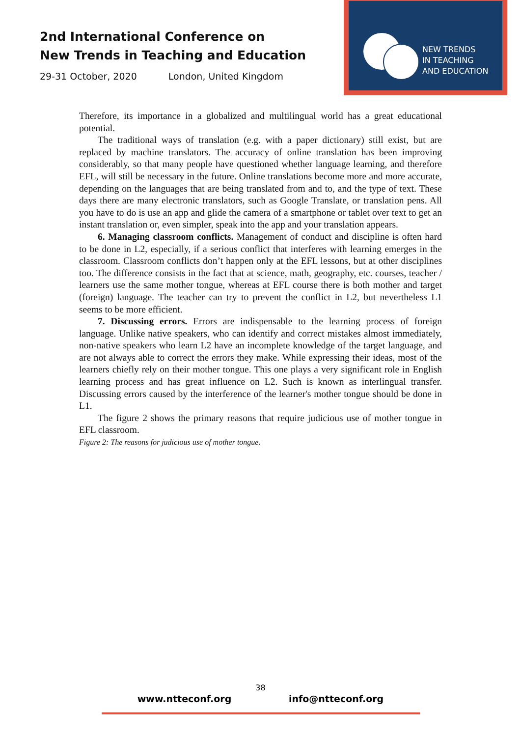2nd International Conference on
New Trends in Teaching and Education
29-31 October, 2020 London, United Kingdom
NEW TRENDS
IN TEACHING
AND EDUCATION
Therefore, its importance in a globalized and multilingual world has a great educational potential.
The traditional ways of translation (e.g. with a paper dictionary) still exist, but are replaced by machine translators. The accuracy of online translation has been improving considerably, so that many people have questioned whether language learning, and therefore EFL, will still be necessary in the future. Online translations become more and more accurate, depending on the languages that are being translated from and to, and the type of text. These days there are many electronic translators, such as Google Translate, or translation pens. All you have to do is use an app and glide the camera of a smartphone or tablet over text to get an instant translation or, even simpler, speak into the app and your translation appears.
6. Managing classroom conflicts. Management of conduct and discipline is often hard to be done in L2, especially, if a serious conflict that interferes with learning emerges in the classroom. Classroom conflicts don’t happen only at the EFL lessons, but at other disciplines too. The difference consists in the fact that at science, math, geography, etc. courses, teacher / learners use the same mother tongue, whereas at EFL course there is both mother and target (foreign) language. The teacher can try to prevent the conflict in L2, but nevertheless L1 seems to be more efficient.
7. Discussing errors. Errors are indispensable to the learning process of foreign language. Unlike native speakers, who can identify and correct mistakes almost immediately, non-native speakers who learn L2 have an incomplete knowledge of the target language, and are not always able to correct the errors they make. While expressing their ideas, most of the learners chiefly rely on their mother tongue. This one plays a very significant role in English learning process and has great influence on L2. Such is known as interlingual transfer. Discussing errors caused by the interference of the learner's mother tongue should be done in L1.
The figure 2 shows the primary reasons that require judicious use of mother tongue in EFL classroom.
Figure 2: The reasons for judicious use of mother tongue.
38
www.ntteconf.org info@ntteconf.org